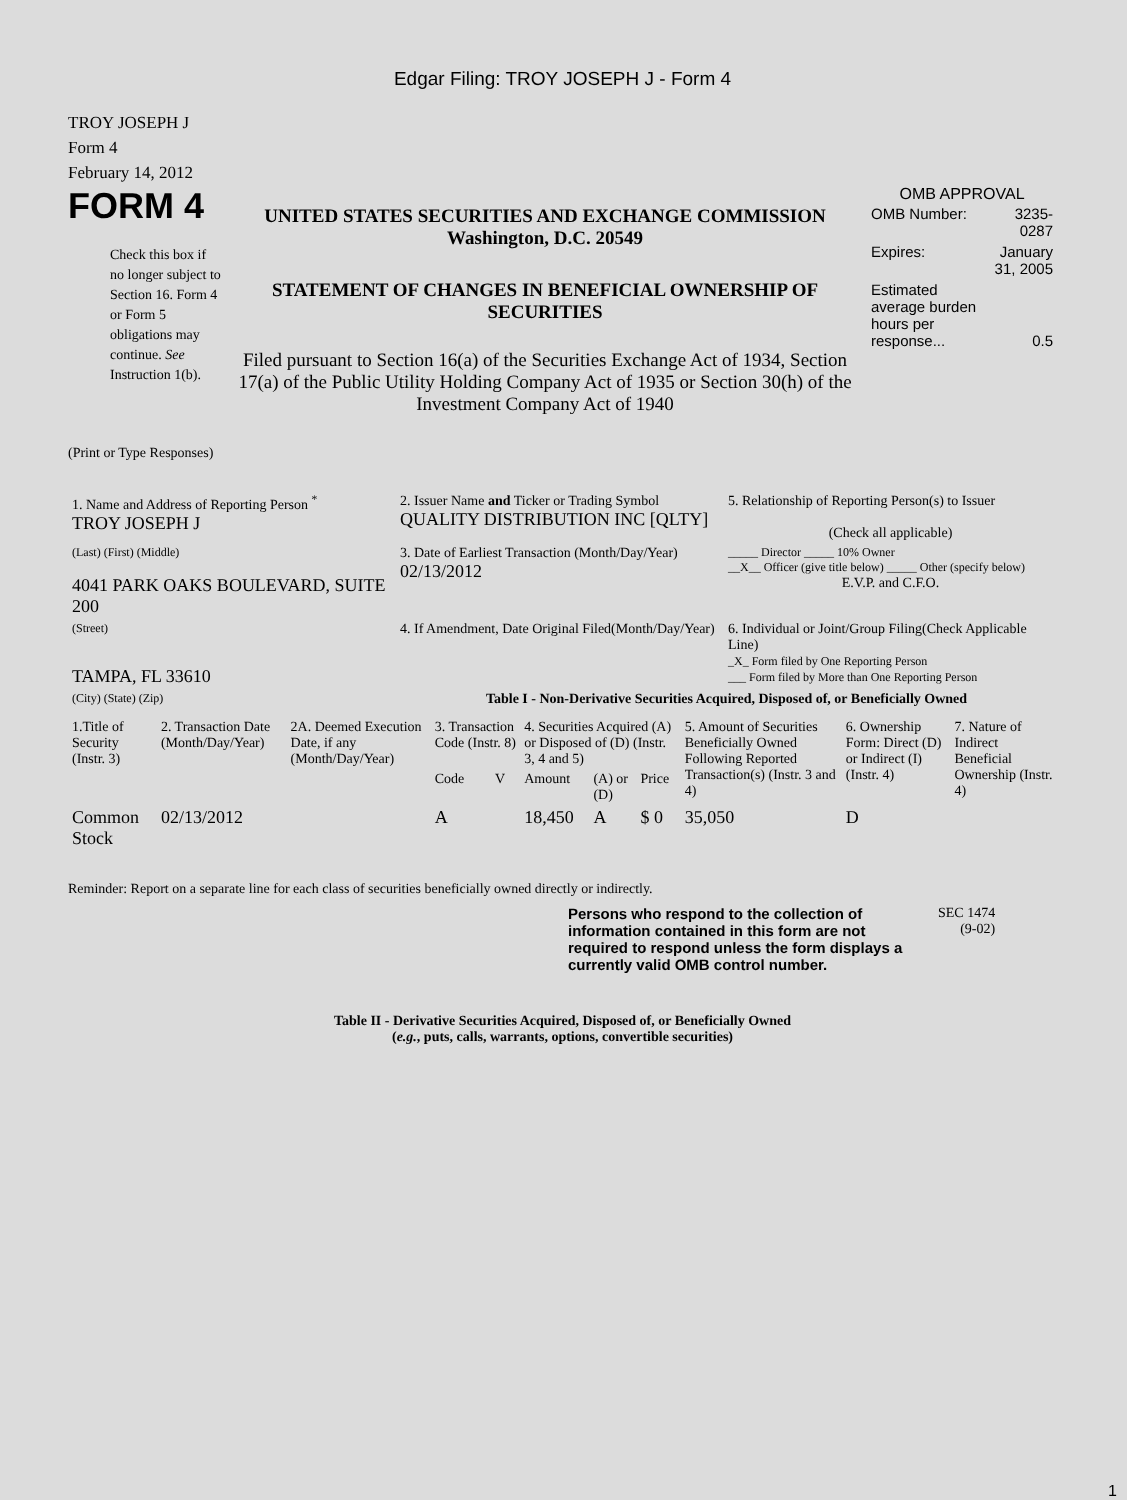Edgar Filing: TROY JOSEPH J - Form 4
TROY JOSEPH J
Form 4
February 14, 2012
FORM 4
Check this box if no longer subject to Section 16. Form 4 or Form 5 obligations may continue. See Instruction 1(b).
UNITED STATES SECURITIES AND EXCHANGE COMMISSION
Washington, D.C. 20549
STATEMENT OF CHANGES IN BENEFICIAL OWNERSHIP OF SECURITIES
Filed pursuant to Section 16(a) of the Securities Exchange Act of 1934, Section 17(a) of the Public Utility Holding Company Act of 1935 or Section 30(h) of the Investment Company Act of 1940
OMB APPROVAL
| OMB Number: | 3235-0287 |
| Expires: | January 31, 2005 |
| Estimated average burden hours per response... | 0.5 |
(Print or Type Responses)
| 1. Name and Address of Reporting Person <sup>*</sup> TROY JOSEPH J | 2. Issuer Name and Ticker or Trading Symbol QUALITY DISTRIBUTION INC [QLTY] | 5. Relationship of Reporting Person(s) to Issuer (Check all applicable) |
| (Last) (First) (Middle) 4041 PARK OAKS BOULEVARD, SUITE 200 | 3. Date of Earliest Transaction (Month/Day/Year) 02/13/2012 | _____ Director _____ 10% Owner __X__ Officer (give title below) _____ Other (specify below) E.V.P. and C.F.O. |
| (Street) TAMPA, FL 33610 | 4. If Amendment, Date Original Filed(Month/Day/Year) | 6. Individual or Joint/Group Filing(Check Applicable Line) _X_ Form filed by One Reporting Person ___ Form filed by More than One Reporting Person |
| (City) (State) (Zip) | Table I - Non-Derivative Securities Acquired, Disposed of, or Beneficially Owned | |
| 1.Title of Security (Instr. 3) | 2. Transaction Date (Month/Day/Year) | 2A. Deemed Execution Date, if any (Month/Day/Year) | 3. Transaction Code (Instr. 8) | | 4. Securities Acquired (A) or Disposed of (D) (Instr. 3, 4 and 5) | | | 5. Amount of Securities Beneficially Owned Following Reported Transaction(s) (Instr. 3 and 4) | 6. Ownership Form: Direct (D) or Indirect (I) (Instr. 4) | 7. Nature of Indirect Beneficial Ownership (Instr. 4) |
| --- | --- | --- | --- | --- | --- | --- | --- | --- | --- | --- |
| | | | Code | V | Amount | (A) or (D) | Price | | | |
| Common Stock | 02/13/2012 | | A | | 18,450 | A | $ 0 | 35,050 | D | |
Reminder: Report on a separate line for each class of securities beneficially owned directly or indirectly.
Persons who respond to the collection of information contained in this form are not required to respond unless the form displays a currently valid OMB control number.
SEC 1474
(9-02)
Table II - Derivative Securities Acquired, Disposed of, or Beneficially Owned
(e.g., puts, calls, warrants, options, convertible securities)
1